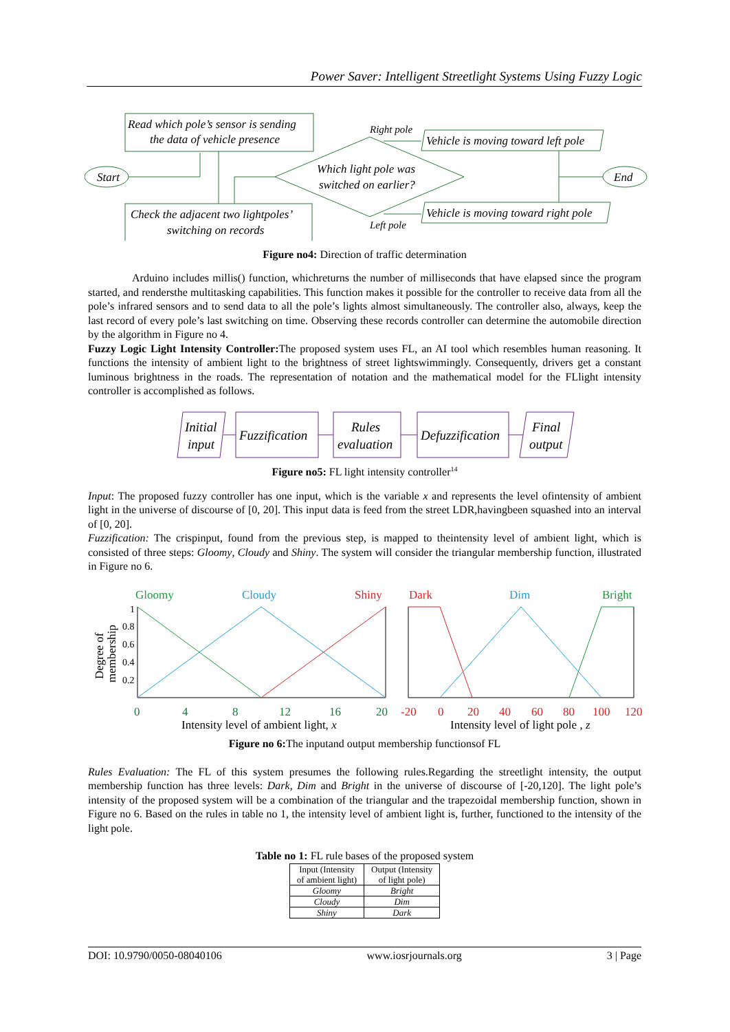Power Saver: Intelligent Streetlight Systems Using Fuzzy Logic
Read which pole’s sensor is sending
the data of vehicle presence
Check the adjacent two lightpoles’
switching on records
Start
End
Which light pole was
switched on earlier?
Right pole
Left pole
Vehicle is moving toward left pole
Vehicle is moving toward right pole
Figure no4: Direction of traffic determination
Arduino includes millis() function, whichreturns the number of milliseconds that have elapsed since the program started, and rendersthe multitasking capabilities. This function makes it possible for the controller to receive data from all the pole’s infrared sensors and to send data to all the pole’s lights almost simultaneously. The controller also, always, keep the last record of every pole’s last switching on time. Observing these records controller can determine the automobile direction by the algorithm in Figure no 4.
Fuzzy Logic Light Intensity Controller: The proposed system uses FL, an AI tool which resembles human reasoning. It functions the intensity of ambient light to the brightness of street lightswimmingly. Consequently, drivers get a constant luminous brightness in the roads. The representation of notation and the mathematical model for the FLlight intensity controller is accomplished as follows.
Initial
input
Fuzzification
Rules
evaluation
Defuzzification
Final
output
Figure no5: FL light intensity controller<sup>14</sup>
Input: The proposed fuzzy controller has one input, which is the variable x and represents the level ofintensity of ambient light in the universe of discourse of [0, 20]. This input data is feed from the street LDR,havingbeen squashed into an interval of [0, 20].
Fuzzification: The crispinput, found from the previous step, is mapped to theintensity level of ambient light, which is consisted of three steps: Gloomy, Cloudy and Shiny. The system will consider the triangular membership function, illustrated in Figure no 6.
Gloomy
Cloudy
Shiny
Dark
Dim
Bright
1
0.8
0.6
0.4
0.2
Degree of
membership
0
4
8
12
16
20
-20
0
20
40
60
80
100
120
Intensity level of ambient light, x
Intensity level of light pole , z
Figure no 6: The inputand output membership functionsof FL
Rules Evaluation: The FL of this system presumes the following rules.Regarding the streetlight intensity, the output membership function has three levels: Dark, Dim and Bright in the universe of discourse of [-20,120]. The light pole’s intensity of the proposed system will be a combination of the triangular and the trapezoidal membership function, shown in Figure no 6. Based on the rules in table no 1, the intensity level of ambient light is, further, functioned to the intensity of the light pole.
Table no 1: FL rule bases of the proposed system
| Input (Intensity of ambient light) | Output (Intensity of light pole) |
| --- | --- |
| Gloomy | Bright |
| Cloudy | Dim |
| Shiny | Dark |
DOI: 10.9790/0050-08040106 www.iosrjournals.org 3 | Page